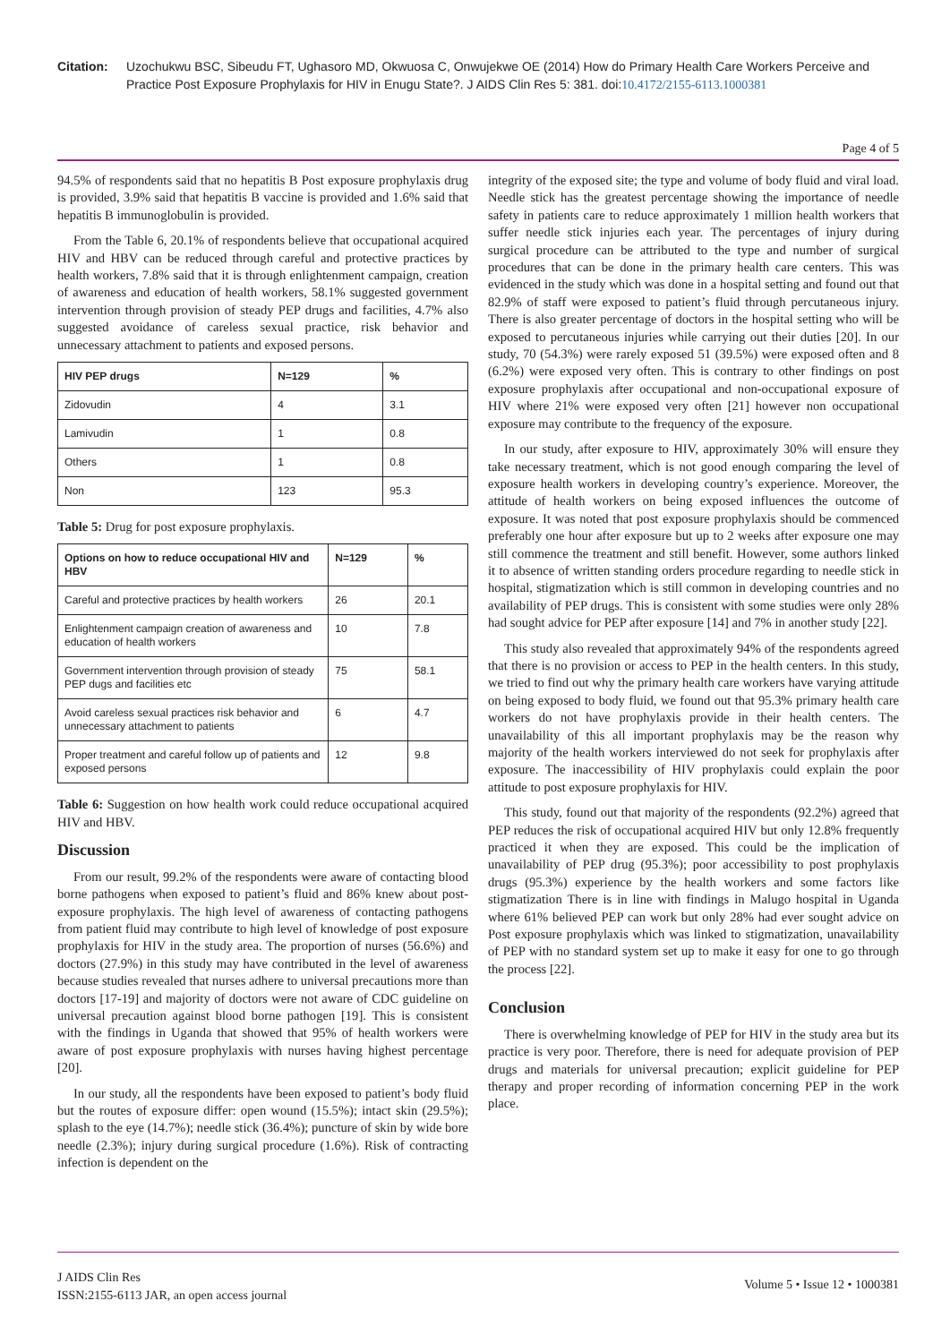Citation: Uzochukwu BSC, Sibeudu FT, Ughasoro MD, Okwuosa C, Onwujekwe OE (2014) How do Primary Health Care Workers Perceive and Practice Post Exposure Prophylaxis for HIV in Enugu State?. J AIDS Clin Res 5: 381. doi:10.4172/2155-6113.1000381
Page 4 of 5
94.5% of respondents said that no hepatitis B Post exposure prophylaxis drug is provided, 3.9% said that hepatitis B vaccine is provided and 1.6% said that hepatitis B immunoglobulin is provided.
From the Table 6, 20.1% of respondents believe that occupational acquired HIV and HBV can be reduced through careful and protective practices by health workers, 7.8% said that it is through enlightenment campaign, creation of awareness and education of health workers, 58.1% suggested government intervention through provision of steady PEP drugs and facilities, 4.7% also suggested avoidance of careless sexual practice, risk behavior and unnecessary attachment to patients and exposed persons.
| HIV PEP drugs | N=129 | % |
| --- | --- | --- |
| Zidovudin | 4 | 3.1 |
| Lamivudin | 1 | 0.8 |
| Others | 1 | 0.8 |
| Non | 123 | 95.3 |
Table 5: Drug for post exposure prophylaxis.
| Options on how to reduce occupational HIV and HBV | N=129 | % |
| --- | --- | --- |
| Careful and protective practices by health workers | 26 | 20.1 |
| Enlightenment campaign creation of awareness and education of health workers | 10 | 7.8 |
| Government intervention through provision of steady PEP dugs and facilities etc | 75 | 58.1 |
| Avoid careless sexual practices risk behavior and unnecessary attachment to patients | 6 | 4.7 |
| Proper treatment and careful follow up of patients and exposed persons | 12 | 9.8 |
Table 6: Suggestion on how health work could reduce occupational acquired HIV and HBV.
Discussion
From our result, 99.2% of the respondents were aware of contacting blood borne pathogens when exposed to patient’s fluid and 86% knew about post-exposure prophylaxis. The high level of awareness of contacting pathogens from patient fluid may contribute to high level of knowledge of post exposure prophylaxis for HIV in the study area. The proportion of nurses (56.6%) and doctors (27.9%) in this study may have contributed in the level of awareness because studies revealed that nurses adhere to universal precautions more than doctors [17-19] and majority of doctors were not aware of CDC guideline on universal precaution against blood borne pathogen [19]. This is consistent with the findings in Uganda that showed that 95% of health workers were aware of post exposure prophylaxis with nurses having highest percentage [20].
In our study, all the respondents have been exposed to patient’s body fluid but the routes of exposure differ: open wound (15.5%); intact skin (29.5%); splash to the eye (14.7%); needle stick (36.4%); puncture of skin by wide bore needle (2.3%); injury during surgical procedure (1.6%). Risk of contracting infection is dependent on the
integrity of the exposed site; the type and volume of body fluid and viral load. Needle stick has the greatest percentage showing the importance of needle safety in patients care to reduce approximately 1 million health workers that suffer needle stick injuries each year. The percentages of injury during surgical procedure can be attributed to the type and number of surgical procedures that can be done in the primary health care centers. This was evidenced in the study which was done in a hospital setting and found out that 82.9% of staff were exposed to patient’s fluid through percutaneous injury. There is also greater percentage of doctors in the hospital setting who will be exposed to percutaneous injuries while carrying out their duties [20]. In our study, 70 (54.3%) were rarely exposed 51 (39.5%) were exposed often and 8 (6.2%) were exposed very often. This is contrary to other findings on post exposure prophylaxis after occupational and non-occupational exposure of HIV where 21% were exposed very often [21] however non occupational exposure may contribute to the frequency of the exposure.
In our study, after exposure to HIV, approximately 30% will ensure they take necessary treatment, which is not good enough comparing the level of exposure health workers in developing country’s experience. Moreover, the attitude of health workers on being exposed influences the outcome of exposure. It was noted that post exposure prophylaxis should be commenced preferably one hour after exposure but up to 2 weeks after exposure one may still commence the treatment and still benefit. However, some authors linked it to absence of written standing orders procedure regarding to needle stick in hospital, stigmatization which is still common in developing countries and no availability of PEP drugs. This is consistent with some studies were only 28% had sought advice for PEP after exposure [14] and 7% in another study [22].
This study also revealed that approximately 94% of the respondents agreed that there is no provision or access to PEP in the health centers. In this study, we tried to find out why the primary health care workers have varying attitude on being exposed to body fluid, we found out that 95.3% primary health care workers do not have prophylaxis provide in their health centers. The unavailability of this all important prophylaxis may be the reason why majority of the health workers interviewed do not seek for prophylaxis after exposure. The inaccessibility of HIV prophylaxis could explain the poor attitude to post exposure prophylaxis for HIV.
This study, found out that majority of the respondents (92.2%) agreed that PEP reduces the risk of occupational acquired HIV but only 12.8% frequently practiced it when they are exposed. This could be the implication of unavailability of PEP drug (95.3%); poor accessibility to post prophylaxis drugs (95.3%) experience by the health workers and some factors like stigmatization There is in line with findings in Malugo hospital in Uganda where 61% believed PEP can work but only 28% had ever sought advice on Post exposure prophylaxis which was linked to stigmatization, unavailability of PEP with no standard system set up to make it easy for one to go through the process [22].
Conclusion
There is overwhelming knowledge of PEP for HIV in the study area but its practice is very poor. Therefore, there is need for adequate provision of PEP drugs and materials for universal precaution; explicit guideline for PEP therapy and proper recording of information concerning PEP in the work place.
J AIDS Clin Res
ISSN:2155-6113 JAR, an open access journal
Volume 5 • Issue 12 • 1000381